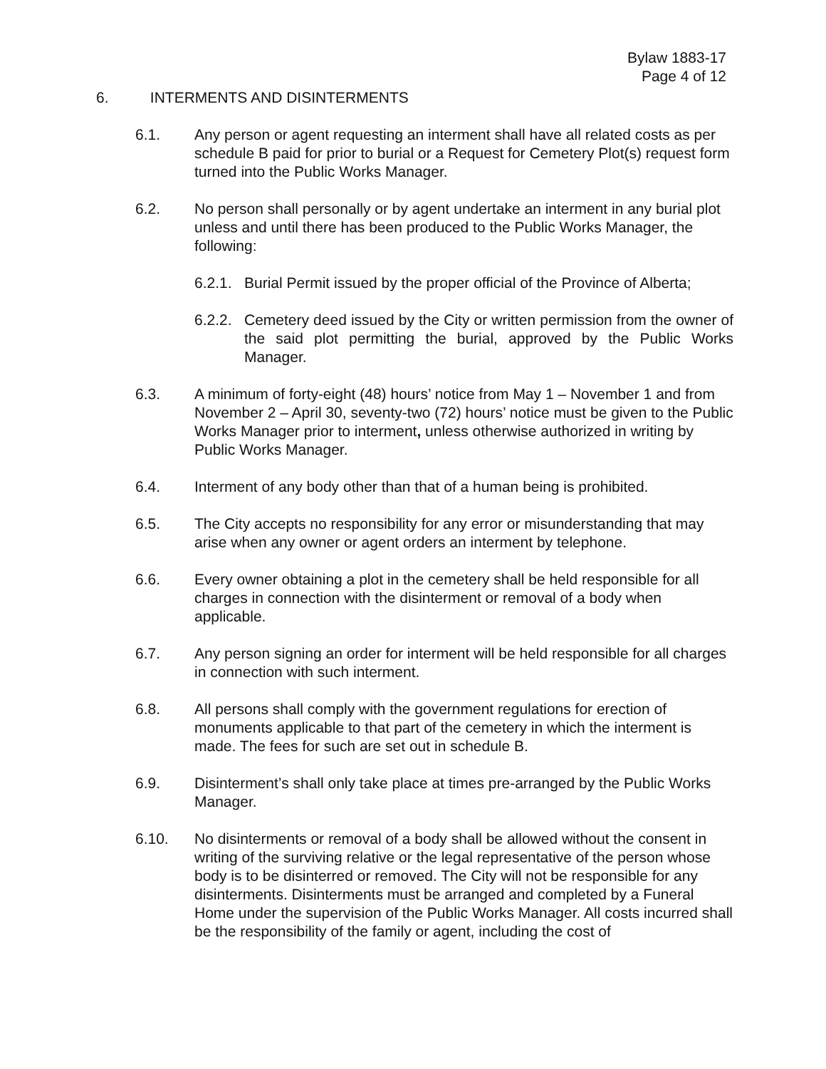Bylaw 1883-17
Page 4 of 12
6. INTERMENTS AND DISINTERMENTS
6.1. Any person or agent requesting an interment shall have all related costs as per schedule B paid for prior to burial or a Request for Cemetery Plot(s) request form turned into the Public Works Manager.
6.2. No person shall personally or by agent undertake an interment in any burial plot unless and until there has been produced to the Public Works Manager, the following:
6.2.1.
Burial Permit issued by the proper official of the Province of Alberta;
6.2.2.
Cemetery deed issued by the City or written permission from the owner of the said plot permitting the burial, approved by the Public Works Manager.
6.3. A minimum of forty-eight (48) hours’ notice from May 1 – November 1 and from November 2 – April 30, seventy-two (72) hours’ notice must be given to the Public Works Manager prior to interment, unless otherwise authorized in writing by Public Works Manager.
6.4. Interment of any body other than that of a human being is prohibited.
6.5. The City accepts no responsibility for any error or misunderstanding that may arise when any owner or agent orders an interment by telephone.
6.6. Every owner obtaining a plot in the cemetery shall be held responsible for all charges in connection with the disinterment or removal of a body when applicable.
6.7. Any person signing an order for interment will be held responsible for all charges in connection with such interment.
6.8. All persons shall comply with the government regulations for erection of monuments applicable to that part of the cemetery in which the interment is made. The fees for such are set out in schedule B.
6.9. Disinterment’s shall only take place at times pre-arranged by the Public Works Manager.
6.10. No disinterments or removal of a body shall be allowed without the consent in writing of the surviving relative or the legal representative of the person whose body is to be disinterred or removed. The City will not be responsible for any disinterments. Disinterments must be arranged and completed by a Funeral Home under the supervision of the Public Works Manager. All costs incurred shall be the responsibility of the family or agent, including the cost of